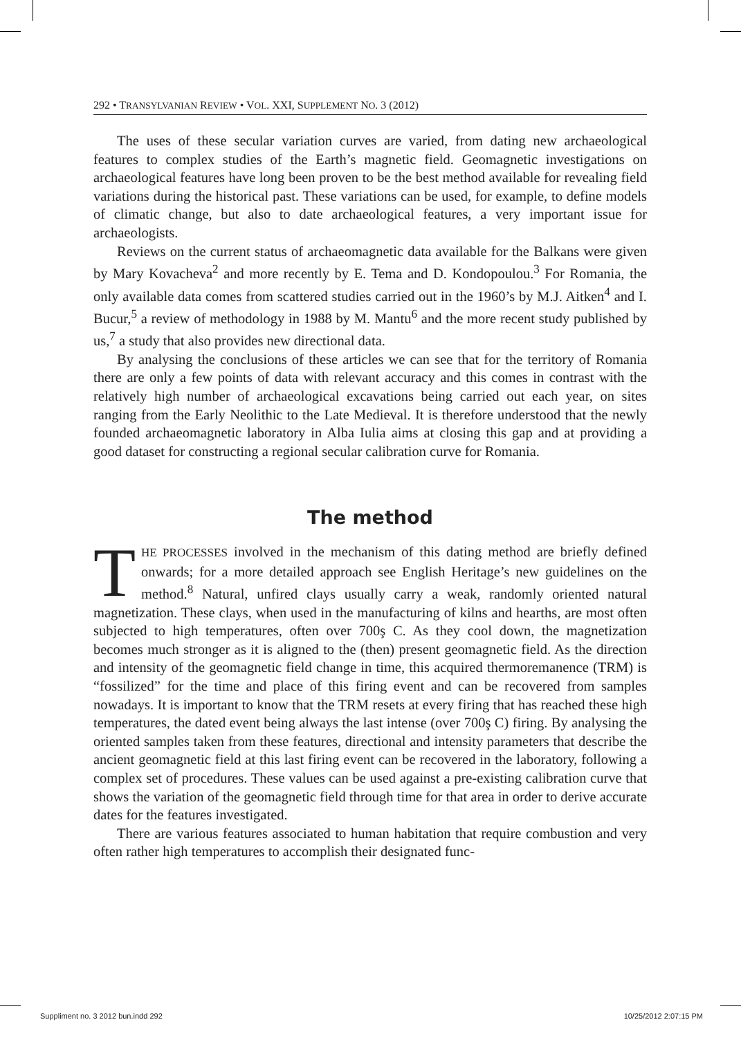292 • TRANSYLVANIAN REVIEW • VOL. XXI, SUPPLEMENT NO. 3 (2012)
The uses of these secular variation curves are varied, from dating new archaeological features to complex studies of the Earth’s magnetic field. Geomagnetic investigations on archaeological features have long been proven to be the best method available for revealing field variations during the historical past. These variations can be used, for example, to define models of climatic change, but also to date archaeological features, a very important issue for archaeologists.
Reviews on the current status of archaeomagnetic data available for the Balkans were given by Mary Kovacheva<sup>2</sup> and more recently by E. Tema and D. Kondopoulou.<sup>3</sup> For Romania, the only available data comes from scattered studies carried out in the 1960’s by M.J. Aitken<sup>4</sup> and I. Bucur,<sup>5</sup> a review of methodology in 1988 by M. Mantu<sup>6</sup> and the more recent study published by us,<sup>7</sup> a study that also provides new directional data.
By analysing the conclusions of these articles we can see that for the territory of Romania there are only a few points of data with relevant accuracy and this comes in contrast with the relatively high number of archaeological excavations being carried out each year, on sites ranging from the Early Neolithic to the Late Medieval. It is therefore understood that the newly founded archaeomagnetic laboratory in Alba Iulia aims at closing this gap and at providing a good dataset for constructing a regional secular calibration curve for Romania.
The method
THE PROCESSES involved in the mechanism of this dating method are briefly defined onwards; for a more detailed approach see English Heritage’s new guidelines on the method.<sup>8</sup> Natural, unfired clays usually carry a weak, randomly oriented natural magnetization. These clays, when used in the manufacturing of kilns and hearths, are most often subjected to high temperatures, often over 700ş C. As they cool down, the magnetization becomes much stronger as it is aligned to the (then) present geomagnetic field. As the direction and intensity of the geomagnetic field change in time, this acquired thermoremanence (TRM) is “fossilized” for the time and place of this firing event and can be recovered from samples nowadays. It is important to know that the TRM resets at every firing that has reached these high temperatures, the dated event being always the last intense (over 700ş C) firing. By analysing the oriented samples taken from these features, directional and intensity parameters that describe the ancient geomagnetic field at this last firing event can be recovered in the laboratory, following a complex set of procedures. These values can be used against a pre-existing calibration curve that shows the variation of the geomagnetic field through time for that area in order to derive accurate dates for the features investigated.
There are various features associated to human habitation that require combustion and very often rather high temperatures to accomplish their designated func-
Suppliment no. 3 2012 bun.indd 292 10/25/2012 2:07:15 PM